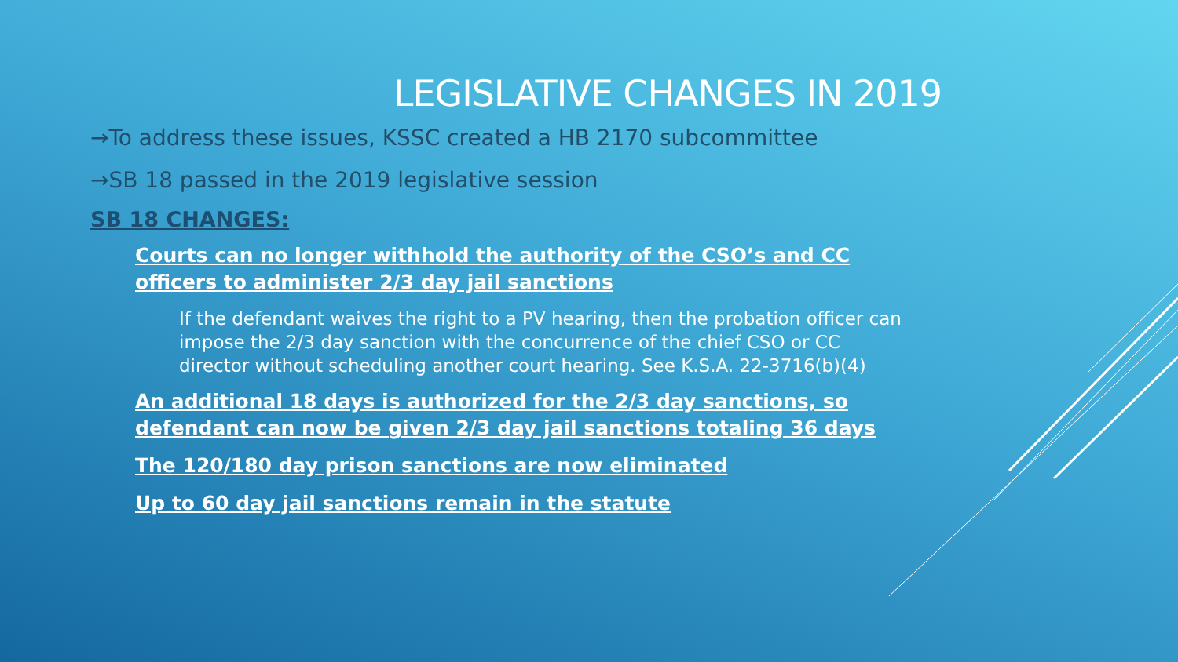LEGISLATIVE CHANGES IN 2019
→To address these issues, KSSC created a HB 2170 subcommittee
→SB 18 passed in the 2019 legislative session
SB 18 CHANGES:
Courts can no longer withhold the authority of the CSO’s and CC officers to administer 2/3 day jail sanctions
If the defendant waives the right to a PV hearing, then the probation officer can impose the 2/3 day sanction with the concurrence of the chief CSO or CC director without scheduling another court hearing. See K.S.A. 22-3716(b)(4)
An additional 18 days is authorized for the 2/3 day sanctions, so defendant can now be given 2/3 day jail sanctions totaling 36 days
The 120/180 day prison sanctions are now eliminated
Up to 60 day jail sanctions remain in the statute